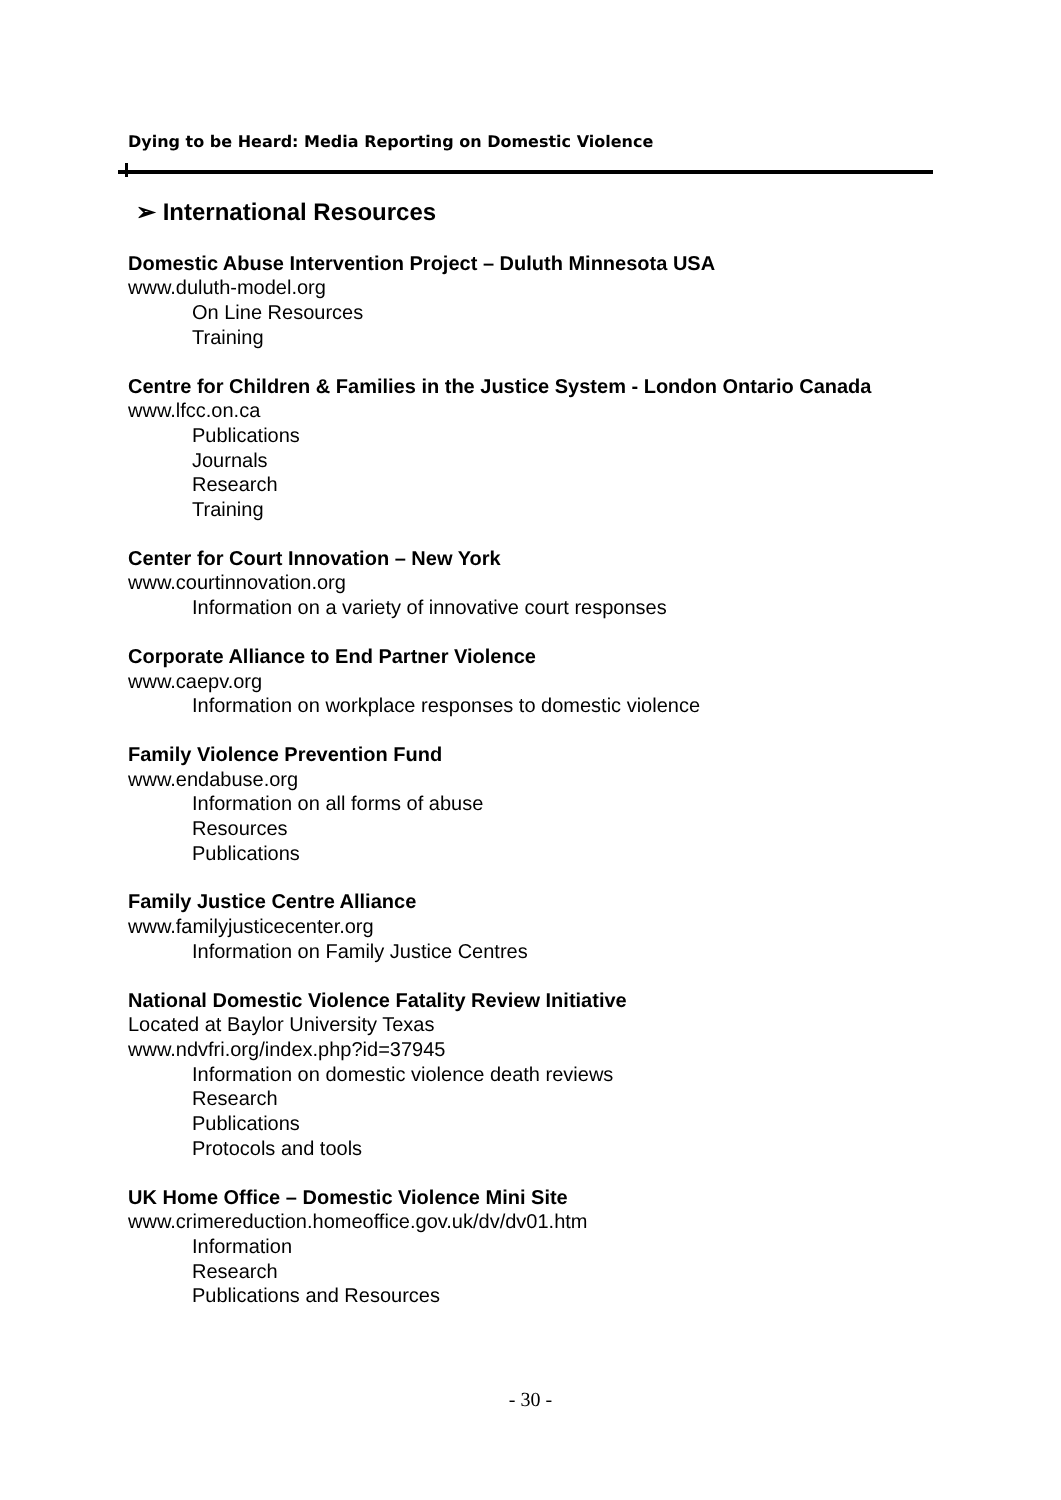Dying to be Heard: Media Reporting on Domestic Violence
➢ International Resources
Domestic Abuse Intervention Project – Duluth Minnesota USA
www.duluth-model.org
On Line Resources
Training
Centre for Children & Families in the Justice System - London Ontario Canada
www.lfcc.on.ca
Publications
Journals
Research
Training
Center for Court Innovation – New York
www.courtinnovation.org
Information on a variety of innovative court responses
Corporate Alliance to End Partner Violence
www.caepv.org
Information on workplace responses to domestic violence
Family Violence Prevention Fund
www.endabuse.org
Information on all forms of abuse
Resources
Publications
Family Justice Centre Alliance
www.familyjusticecenter.org
Information on Family Justice Centres
National Domestic Violence Fatality Review Initiative
Located at Baylor University Texas
www.ndvfri.org/index.php?id=37945
Information on domestic violence death reviews
Research
Publications
Protocols and tools
UK Home Office – Domestic Violence Mini Site
www.crimereduction.homeoffice.gov.uk/dv/dv01.htm
Information
Research
Publications and Resources
- 30 -